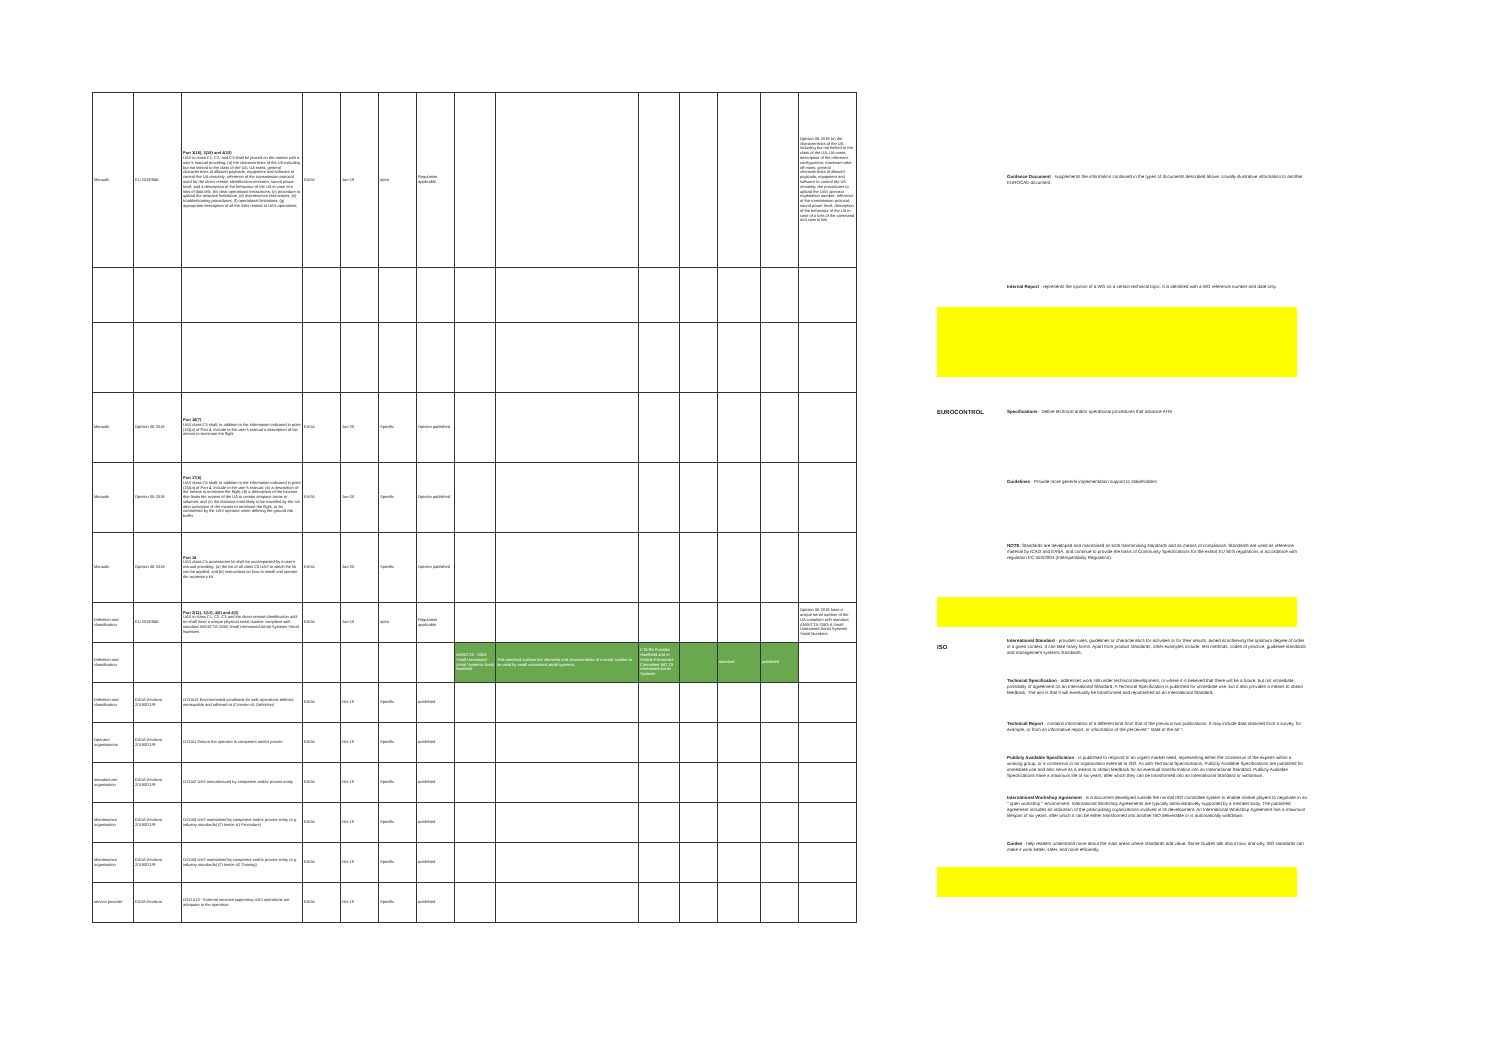| Manuals | EU 2019/945 | Part 3(16), 2(19) and 4(15) UAS in class C1, C2, and C3 shall be placed on the market with a user's manual providing: (a) the characteristics of the UA including but not limited to the class of the UA; UA mass; general characteristics of allowed payloads; equipment and software to control the UA remotely; reference of the transmission protocol used for the direct remote identification emission; sound power level; and a description of the behaviour of the UA in case of a loss of data link; (b) clear operational instructions; (c) procedure to upload the airspace limitations; (d) maintenance instructions; (e) troubleshooting procedures; (f) operational limitations; (g) appropriate description of all the risks related to UAS operations; | EASA | Jun-19 | open | Regulation applicable | | | | | | | Opinion 05-2019 (a) the characteristics of the UA including but not limited to the class of the UA; UA mass; description of the reference configuration; maximum take-off mass; general characteristics of allowed payloads; equipment and software to control the UA remotely; the procedures to upload the UAS operator registration number; reference of the transmission protocol; sound power level; description of the behaviour of the UA in case of a loss of the command and control link |
| Manuals | Opinion 05-2019 | Part 16(7) UAS class C5 shall: in addition to the information indicated in point (15)(a) of Part 4, include in the user's manual a description of the means to terminate the flight | EASA | Jun-20 | Specific | Opinion published | | | | | | | |
| Manuals | Opinion 05-2019 | Part 17(8) UAS class C6 shall: in addition to the information indicated in point (15)(a) of Part 4, include in the user's manual: (a) a description of the means to terminate the flight; (b) a description of the function that limits the access of the UA to certain airspace areas or volumes; and (c) the distance most likely to be travelled by the UA after activation of the means to terminate the flight, to be considered by the UAS operator when defining the ground risk buffer | EASA | Jun-20 | Specific | Opinion published | | | | | | | |
| Manuals | Opinion 05-2019 | Part 18 UAS class C6 accessories kit shall be accompanied by a user's manual providing: (a) the list of all class C5 UAS to which the kit can be applied; and (b) instructions on how to install and operate the accessory kit | EASA | Jun-20 | Specific | Opinion published | | | | | | | |
| Definition and classification | EU 2019/945 | Part 2(11), 3(13), 4(8) and 4(2) UAS in class C1, C2, C3 and the direct remote identification add-on shall have a unique physical serial number compliant with standard ANSI/CTA-2063 Small Unmanned Aerial Systems Serial Numbers | EASA | Jun-19 | open | Regulation applicable | | | | | | | Opinion 05-2019 have a unique serial number of the UA compliant with standard ANSI/CTA-2063-A Small Unmanned Aerial Systems Serial Numbers |
| Definition and classification | | | | | | | ANSI/CTA - 2063 Small Unmanned Aerial Systems Serial Numbers | This standard outlines the elements and characteristics of a serial number to be used by small unmanned aerial systems. | CTA R6 Portable Handheld and In-Vehicle Electronics Committee WG 23 Unmanned Aerial Systems | | standard | published | |
| Definition and classification | EASA Decision 2019/021/R | OSO#13 Environmental conditions for safe operations defined, measurable and adhered to (Criterion #1 Definition) | EASA | Oct-19 | Specific | published | | | | | | | |
| Operator organisations | EASA Decision 2019/021/R | OSO#1 Ensure the operator is competent and/or proven | EASA | Oct-19 | Specific | published | | | | | | | |
| manufacturer organisation | EASA Decision 2019/021/R | OSO#2 UAS manufactured by competent and/or proven entity | EASA | Oct-19 | Specific | published | | | | | | | |
| Maintenance organisation | EASA Decision 2019/021/R | OSO#3 UAS maintained by competent and/or proven entity (e.g. industry standards) (Criterion #1 Procedure) | EASA | Oct-19 | Specific | published | | | | | | | |
| Maintenance organisation | EASA Decision 2019/021/R | OSO#3 UAS maintained by competent and/or proven entity (e.g. industry standards) (Criterion #2 Training) | EASA | Oct-19 | Specific | published | | | | | | | |
| service provider | EASA Decision | OSO #13 - External services supporting UAS operations are adequate to the operation | EASA | Oct-19 | Specific | published | | | | | | | |
Guidance Document - supplements the information contained in the types of documents described above. Usually illustrative information to another EUROCAE document.
Internal Report - represents the opinion of a WG on a certain technical topic. It is identified with a WG reference number and date only.
EUROCONTROL
Specifications - Define technical and/or operational procedures that advance ATM
Guidelines - Provide more general implementation support to stakeholders.
NOTE: Standards are developed and maintained as both harmonising standards and as means of compliance. Standards are used as reference material by ICAO and EASA, and continue to provide the basis of Community Specifications for the extant EU SES regulations in accordance with regulation EC 552/2004 (Interoperability Regulation).
ISO
International Standard - provides rules, guidelines or characteristics for activities or for their results, aimed at achieving the optimum degree of order in a given context. It can take many forms. Apart from product standards, other examples include: test methods, codes of practice, guideline standards and management systems standards.
Technical Specification - addresses work still under technical development, or where it is believed that there will be a future, but not immediate, possibility of agreement on an International Standard. A Technical Specification is published for immediate use, but it also provides a means to obtain feedback. The aim is that it will eventually be transformed and republished as an International Standard.
Technical Report - contains information of a different kind from that of the previous two publications. It may include data obtained from a survey, for example, or from an informative report, or information of the perceived " state of the art ".
Publicly Available Specification - is published to respond to an urgent market need, representing either the consensus of the experts within a working group, or a consensus in an organization external to ISO. As with Technical Specifications, Publicly Available Specifications are published for immediate use and also serve as a means to obtain feedback for an eventual transformation into an International Standard. Publicly Available Specifications have a maximum life of six years, after which they can be transformed into an International Standard or withdrawn.
International Workshop Agreement - is a document developed outside the normal ISO committee system to enable market players to negotiate in an " open workshop " environment. International Workshop Agreements are typically administratively supported by a member body. The published agreement includes an indication of the participating organizations involved in its development. An International Workshop Agreement has a maximum lifespan of six years, after which it can be either transformed into another ISO deliverable or is automatically withdrawn.
Guides - help readers understand more about the main areas where standards add value. Some Guides talk about how, and why, ISO standards can make it work better, safer, and more efficiently.